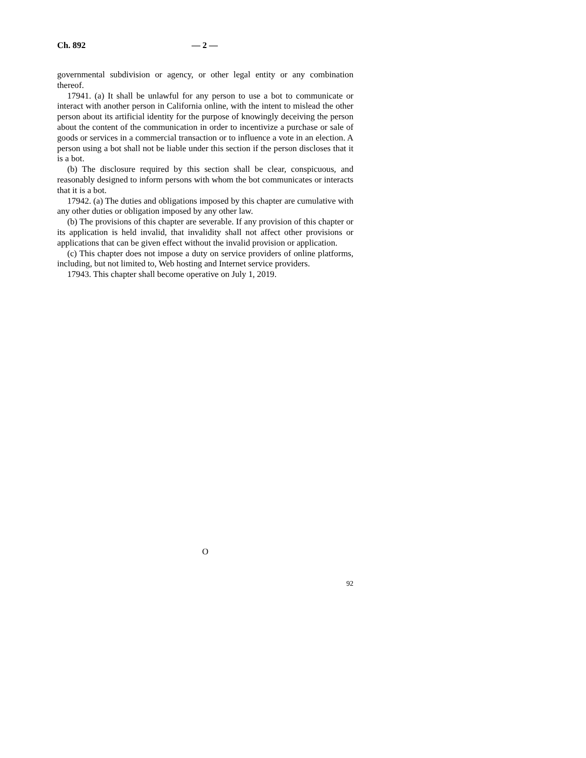Ch. 892 — 2 —
governmental subdivision or agency, or other legal entity or any combination thereof.
17941. (a) It shall be unlawful for any person to use a bot to communicate or interact with another person in California online, with the intent to mislead the other person about its artificial identity for the purpose of knowingly deceiving the person about the content of the communication in order to incentivize a purchase or sale of goods or services in a commercial transaction or to influence a vote in an election. A person using a bot shall not be liable under this section if the person discloses that it is a bot.
(b) The disclosure required by this section shall be clear, conspicuous, and reasonably designed to inform persons with whom the bot communicates or interacts that it is a bot.
17942. (a) The duties and obligations imposed by this chapter are cumulative with any other duties or obligation imposed by any other law.
(b) The provisions of this chapter are severable. If any provision of this chapter or its application is held invalid, that invalidity shall not affect other provisions or applications that can be given effect without the invalid provision or application.
(c) This chapter does not impose a duty on service providers of online platforms, including, but not limited to, Web hosting and Internet service providers.
17943. This chapter shall become operative on July 1, 2019.
O
92